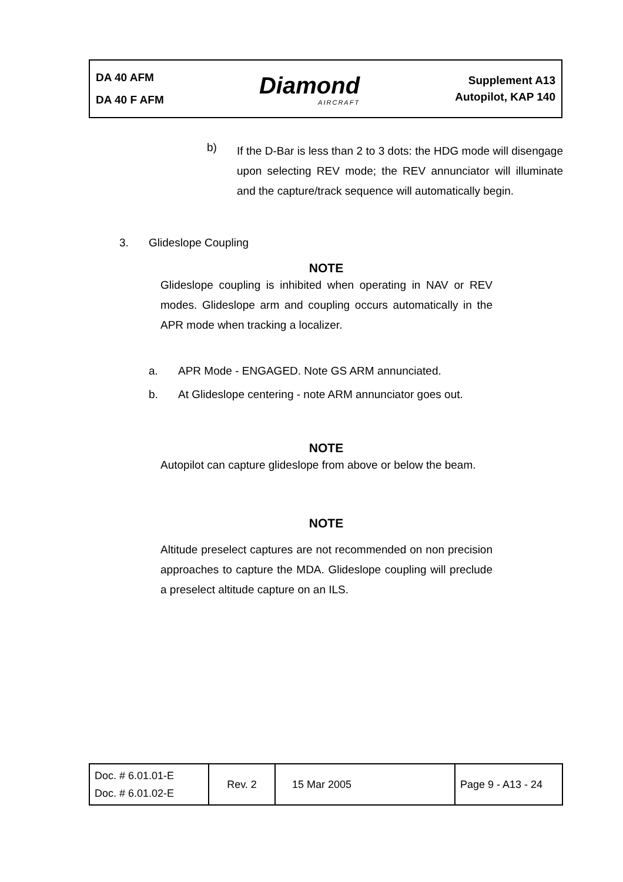DA 40 AFM
DA 40 F AFM
Diamond
AIRCRAFT
Supplement A13
Autopilot, KAP 140
b)
If the D-Bar is less than 2 to 3 dots: the HDG mode will disengage upon selecting REV mode; the REV annunciator will illuminate and the capture/track sequence will automatically begin.
3. Glideslope Coupling
NOTE
Glideslope coupling is inhibited when operating in NAV or REV modes. Glideslope arm and coupling occurs automatically in the APR mode when tracking a localizer.
a. APR Mode - ENGAGED. Note GS ARM annunciated.
b. At Glideslope centering - note ARM annunciator goes out.
NOTE
Autopilot can capture glideslope from above or below the beam.
NOTE
Altitude preselect captures are not recommended on non precision approaches to capture the MDA. Glideslope coupling will preclude a preselect altitude capture on an ILS.
| Doc. # 6.01.01-E Doc. # 6.01.02-E | Rev. 2 | 15 Mar 2005 | Page 9 - A13 - 24 |